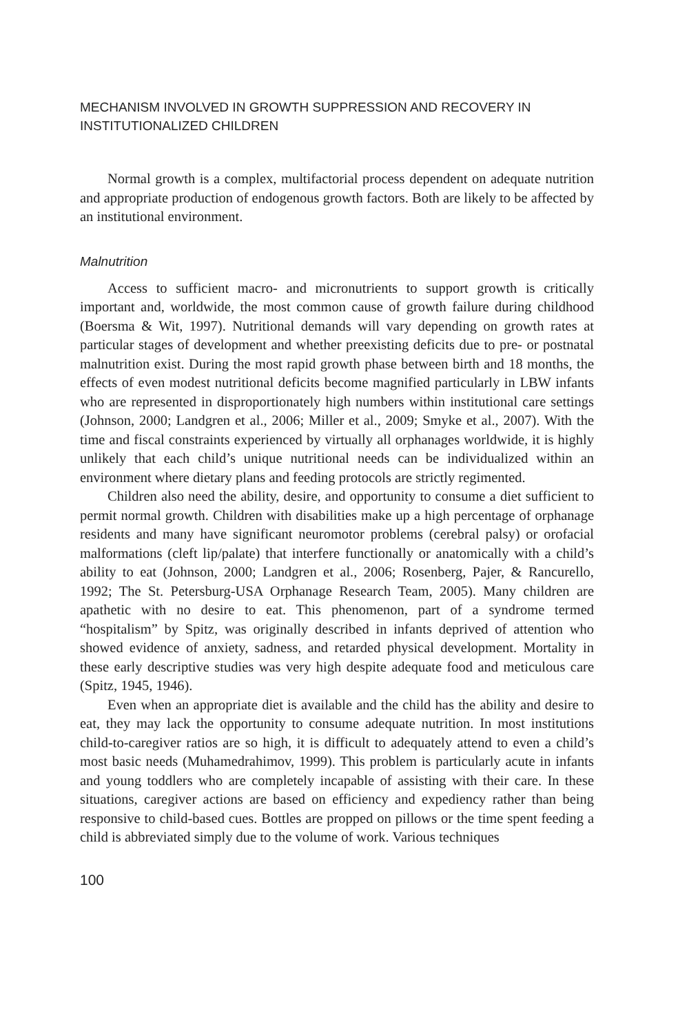MECHANISM INVOLVED IN GROWTH SUPPRESSION AND RECOVERY IN INSTITUTIONALIZED CHILDREN
Normal growth is a complex, multifactorial process dependent on adequate nutrition and appropriate production of endogenous growth factors. Both are likely to be affected by an institutional environment.
Malnutrition
Access to sufficient macro- and micronutrients to support growth is critically important and, worldwide, the most common cause of growth failure during childhood (Boersma & Wit, 1997). Nutritional demands will vary depending on growth rates at particular stages of development and whether preexisting deficits due to pre- or postnatal malnutrition exist. During the most rapid growth phase between birth and 18 months, the effects of even modest nutritional deficits become magnified particularly in LBW infants who are represented in disproportionately high numbers within institutional care settings (Johnson, 2000; Landgren et al., 2006; Miller et al., 2009; Smyke et al., 2007). With the time and fiscal constraints experienced by virtually all orphanages worldwide, it is highly unlikely that each child’s unique nutritional needs can be individualized within an environment where dietary plans and feeding protocols are strictly regimented.
Children also need the ability, desire, and opportunity to consume a diet sufficient to permit normal growth. Children with disabilities make up a high percentage of orphanage residents and many have significant neuromotor problems (cerebral palsy) or orofacial malformations (cleft lip/palate) that interfere functionally or anatomically with a child’s ability to eat (Johnson, 2000; Landgren et al., 2006; Rosenberg, Pajer, & Rancurello, 1992; The St. Petersburg-USA Orphanage Research Team, 2005). Many children are apathetic with no desire to eat. This phenomenon, part of a syndrome termed “hospitalism” by Spitz, was originally described in infants deprived of attention who showed evidence of anxiety, sadness, and retarded physical development. Mortality in these early descriptive studies was very high despite adequate food and meticulous care (Spitz, 1945, 1946).
Even when an appropriate diet is available and the child has the ability and desire to eat, they may lack the opportunity to consume adequate nutrition. In most institutions child-to-caregiver ratios are so high, it is difficult to adequately attend to even a child’s most basic needs (Muhamedrahimov, 1999). This problem is particularly acute in infants and young toddlers who are completely incapable of assisting with their care. In these situations, caregiver actions are based on efficiency and expediency rather than being responsive to child-based cues. Bottles are propped on pillows or the time spent feeding a child is abbreviated simply due to the volume of work. Various techniques
100